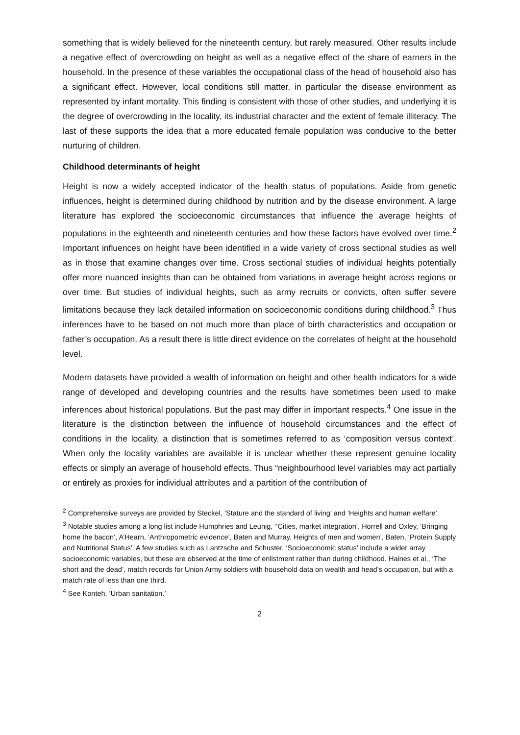something that is widely believed for the nineteenth century, but rarely measured. Other results include a negative effect of overcrowding on height as well as a negative effect of the share of earners in the household. In the presence of these variables the occupational class of the head of household also has a significant effect. However, local conditions still matter, in particular the disease environment as represented by infant mortality. This finding is consistent with those of other studies, and underlying it is the degree of overcrowding in the locality, its industrial character and the extent of female illiteracy. The last of these supports the idea that a more educated female population was conducive to the better nurturing of children.
Childhood determinants of height
Height is now a widely accepted indicator of the health status of populations. Aside from genetic influences, height is determined during childhood by nutrition and by the disease environment. A large literature has explored the socioeconomic circumstances that influence the average heights of populations in the eighteenth and nineteenth centuries and how these factors have evolved over time.<sup>2</sup> Important influences on height have been identified in a wide variety of cross sectional studies as well as in those that examine changes over time. Cross sectional studies of individual heights potentially offer more nuanced insights than can be obtained from variations in average height across regions or over time. But studies of individual heights, such as army recruits or convicts, often suffer severe limitations because they lack detailed information on socioeconomic conditions during childhood.<sup>3</sup> Thus inferences have to be based on not much more than place of birth characteristics and occupation or father’s occupation. As a result there is little direct evidence on the correlates of height at the household level.
Modern datasets have provided a wealth of information on height and other health indicators for a wide range of developed and developing countries and the results have sometimes been used to make inferences about historical populations. But the past may differ in important respects.<sup>4</sup> One issue in the literature is the distinction between the influence of household circumstances and the effect of conditions in the locality, a distinction that is sometimes referred to as ‘composition versus context’. When only the locality variables are available it is unclear whether these represent genuine locality effects or simply an average of household effects. Thus “neighbourhood level variables may act partially or entirely as proxies for individual attributes and a partition of the contribution of
<sup>2</sup> Comprehensive surveys are provided by Steckel, ‘Stature and the standard of living’ and ‘Heights and human welfare’.
<sup>3</sup> Notable studies among a long list include Humphries and Leunig, ‘‘Cities, market integration’, Horrell and Oxley, ‘Bringing home the bacon’, A’Hearn, ‘Anthropometric evidence’, Baten and Murray, Heights of men and women’, Baten, ‘Protein Supply and Nutritional Status’. A few studies such as Lantzsche and Schuster, ‘Socioeconomic status’ include a wider array socioeconomic variables, but these are observed at the time of enlistment rather than during childhood. Haines et al., ‘The short and the dead’, match records for Union Army soldiers with household data on wealth and head’s occupation, but with a match rate of less than one third.
<sup>4</sup> See Konteh, ‘Urban sanitation.’
2